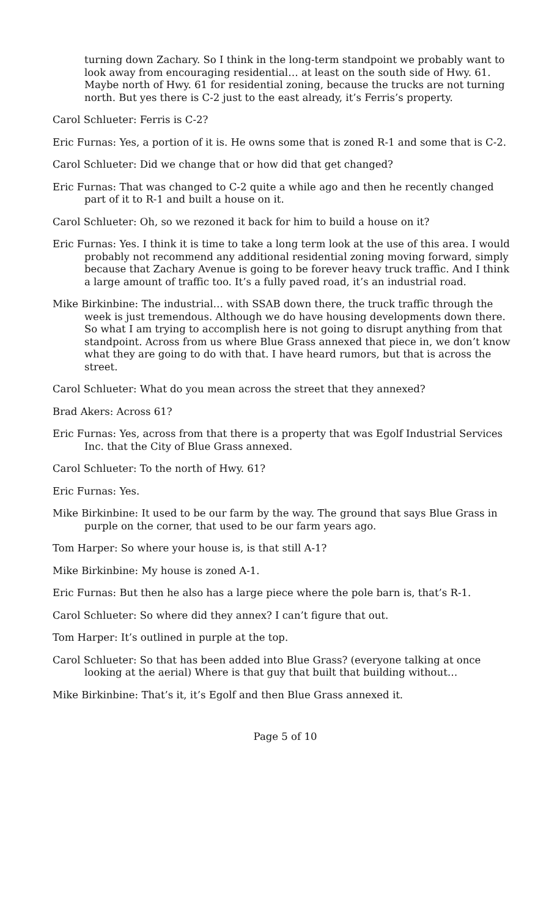turning down Zachary. So I think in the long-term standpoint we probably want to look away from encouraging residential… at least on the south side of Hwy. 61. Maybe north of Hwy. 61 for residential zoning, because the trucks are not turning north. But yes there is C-2 just to the east already, it’s Ferris’s property.
Carol Schlueter: Ferris is C-2?
Eric Furnas: Yes, a portion of it is. He owns some that is zoned R-1 and some that is C-2.
Carol Schlueter: Did we change that or how did that get changed?
Eric Furnas: That was changed to C-2 quite a while ago and then he recently changed part of it to R-1 and built a house on it.
Carol Schlueter: Oh, so we rezoned it back for him to build a house on it?
Eric Furnas: Yes. I think it is time to take a long term look at the use of this area. I would probably not recommend any additional residential zoning moving forward, simply because that Zachary Avenue is going to be forever heavy truck traffic. And I think a large amount of traffic too. It’s a fully paved road, it’s an industrial road.
Mike Birkinbine: The industrial… with SSAB down there, the truck traffic through the week is just tremendous. Although we do have housing developments down there. So what I am trying to accomplish here is not going to disrupt anything from that standpoint. Across from us where Blue Grass annexed that piece in, we don’t know what they are going to do with that. I have heard rumors, but that is across the street.
Carol Schlueter: What do you mean across the street that they annexed?
Brad Akers: Across 61?
Eric Furnas: Yes, across from that there is a property that was Egolf Industrial Services Inc. that the City of Blue Grass annexed.
Carol Schlueter: To the north of Hwy. 61?
Eric Furnas: Yes.
Mike Birkinbine: It used to be our farm by the way. The ground that says Blue Grass in purple on the corner, that used to be our farm years ago.
Tom Harper: So where your house is, is that still A-1?
Mike Birkinbine: My house is zoned A-1.
Eric Furnas: But then he also has a large piece where the pole barn is, that’s R-1.
Carol Schlueter: So where did they annex? I can’t figure that out.
Tom Harper: It’s outlined in purple at the top.
Carol Schlueter: So that has been added into Blue Grass? (everyone talking at once looking at the aerial) Where is that guy that built that building without…
Mike Birkinbine: That’s it, it’s Egolf and then Blue Grass annexed it.
Page 5 of 10